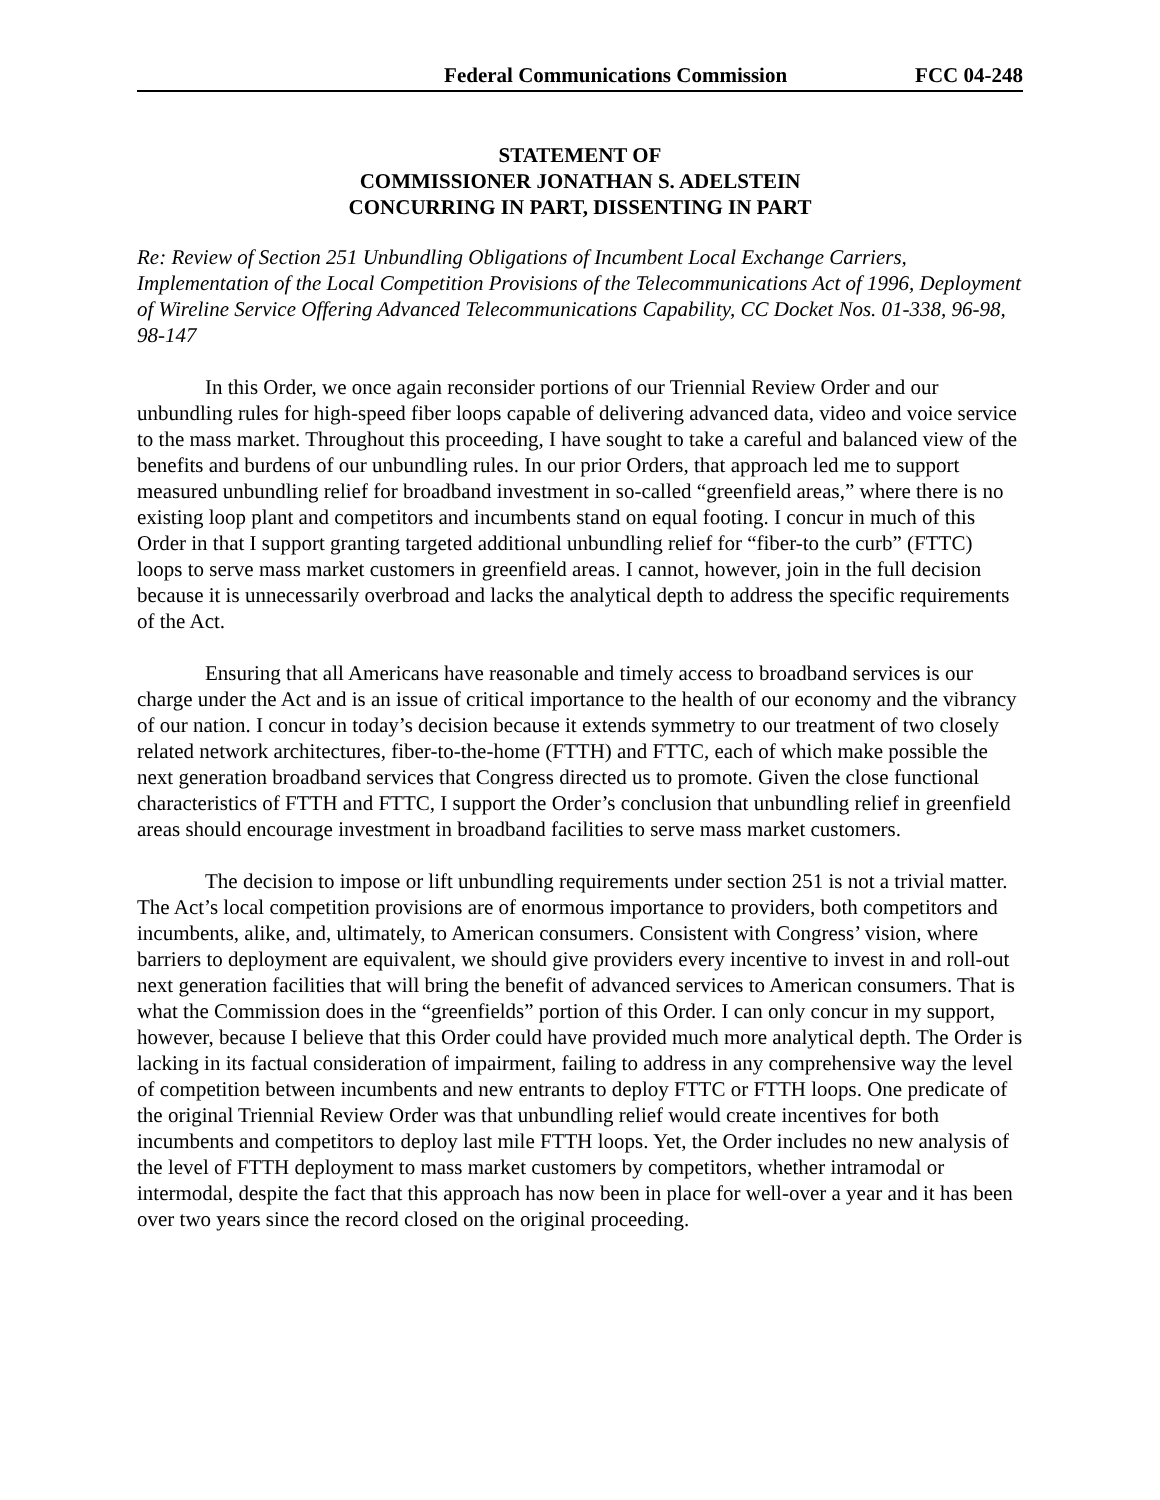Federal Communications Commission FCC 04-248
STATEMENT OF
COMMISSIONER JONATHAN S. ADELSTEIN
CONCURRING IN PART, DISSENTING IN PART
Re: Review of Section 251 Unbundling Obligations of Incumbent Local Exchange Carriers, Implementation of the Local Competition Provisions of the Telecommunications Act of 1996, Deployment of Wireline Service Offering Advanced Telecommunications Capability, CC Docket Nos. 01-338, 96-98, 98-147
In this Order, we once again reconsider portions of our Triennial Review Order and our unbundling rules for high-speed fiber loops capable of delivering advanced data, video and voice service to the mass market. Throughout this proceeding, I have sought to take a careful and balanced view of the benefits and burdens of our unbundling rules. In our prior Orders, that approach led me to support measured unbundling relief for broadband investment in so-called “greenfield areas,” where there is no existing loop plant and competitors and incumbents stand on equal footing. I concur in much of this Order in that I support granting targeted additional unbundling relief for “fiber-to the curb” (FTTC) loops to serve mass market customers in greenfield areas. I cannot, however, join in the full decision because it is unnecessarily overbroad and lacks the analytical depth to address the specific requirements of the Act.
Ensuring that all Americans have reasonable and timely access to broadband services is our charge under the Act and is an issue of critical importance to the health of our economy and the vibrancy of our nation. I concur in today’s decision because it extends symmetry to our treatment of two closely related network architectures, fiber-to-the-home (FTTH) and FTTC, each of which make possible the next generation broadband services that Congress directed us to promote. Given the close functional characteristics of FTTH and FTTC, I support the Order’s conclusion that unbundling relief in greenfield areas should encourage investment in broadband facilities to serve mass market customers.
The decision to impose or lift unbundling requirements under section 251 is not a trivial matter. The Act’s local competition provisions are of enormous importance to providers, both competitors and incumbents, alike, and, ultimately, to American consumers. Consistent with Congress’ vision, where barriers to deployment are equivalent, we should give providers every incentive to invest in and roll-out next generation facilities that will bring the benefit of advanced services to American consumers. That is what the Commission does in the “greenfields” portion of this Order. I can only concur in my support, however, because I believe that this Order could have provided much more analytical depth. The Order is lacking in its factual consideration of impairment, failing to address in any comprehensive way the level of competition between incumbents and new entrants to deploy FTTC or FTTH loops. One predicate of the original Triennial Review Order was that unbundling relief would create incentives for both incumbents and competitors to deploy last mile FTTH loops. Yet, the Order includes no new analysis of the level of FTTH deployment to mass market customers by competitors, whether intramodal or intermodal, despite the fact that this approach has now been in place for well-over a year and it has been over two years since the record closed on the original proceeding.